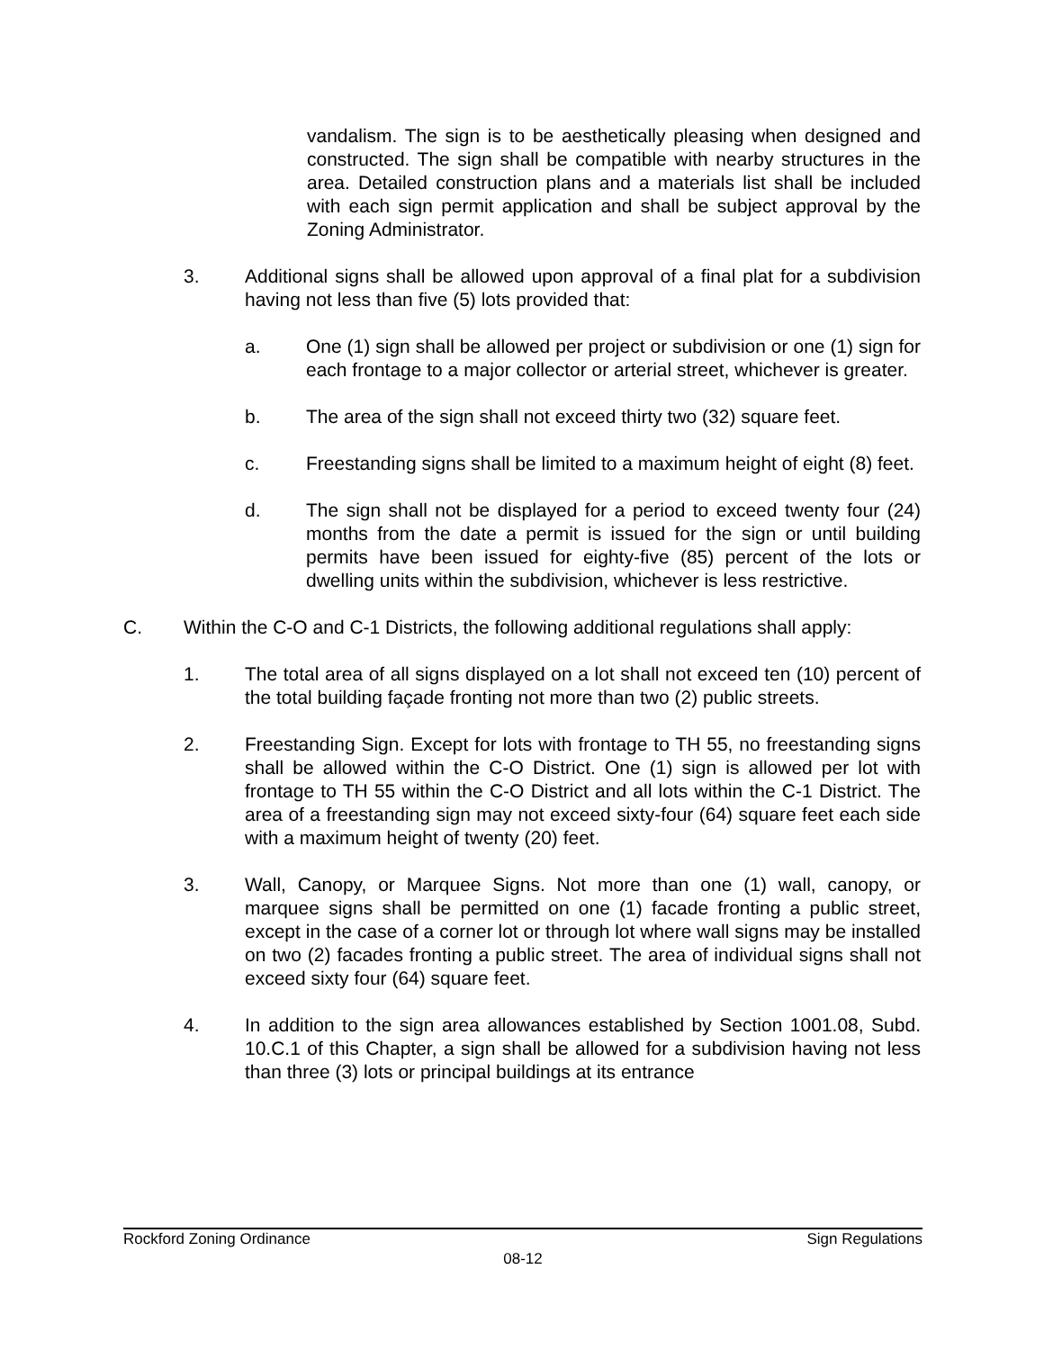vandalism. The sign is to be aesthetically pleasing when designed and constructed. The sign shall be compatible with nearby structures in the area. Detailed construction plans and a materials list shall be included with each sign permit application and shall be subject approval by the Zoning Administrator.
3. Additional signs shall be allowed upon approval of a final plat for a subdivision having not less than five (5) lots provided that:
a. One (1) sign shall be allowed per project or subdivision or one (1) sign for each frontage to a major collector or arterial street, whichever is greater.
b. The area of the sign shall not exceed thirty two (32) square feet.
c. Freestanding signs shall be limited to a maximum height of eight (8) feet.
d. The sign shall not be displayed for a period to exceed twenty four (24) months from the date a permit is issued for the sign or until building permits have been issued for eighty-five (85) percent of the lots or dwelling units within the subdivision, whichever is less restrictive.
C. Within the C-O and C-1 Districts, the following additional regulations shall apply:
1. The total area of all signs displayed on a lot shall not exceed ten (10) percent of the total building façade fronting not more than two (2) public streets.
2. Freestanding Sign. Except for lots with frontage to TH 55, no freestanding signs shall be allowed within the C-O District. One (1) sign is allowed per lot with frontage to TH 55 within the C-O District and all lots within the C-1 District. The area of a freestanding sign may not exceed sixty-four (64) square feet each side with a maximum height of twenty (20) feet.
3. Wall, Canopy, or Marquee Signs. Not more than one (1) wall, canopy, or marquee signs shall be permitted on one (1) facade fronting a public street, except in the case of a corner lot or through lot where wall signs may be installed on two (2) facades fronting a public street. The area of individual signs shall not exceed sixty four (64) square feet.
4. In addition to the sign area allowances established by Section 1001.08, Subd. 10.C.1 of this Chapter, a sign shall be allowed for a subdivision having not less than three (3) lots or principal buildings at its entrance
Rockford Zoning Ordinance Sign Regulations
08-12